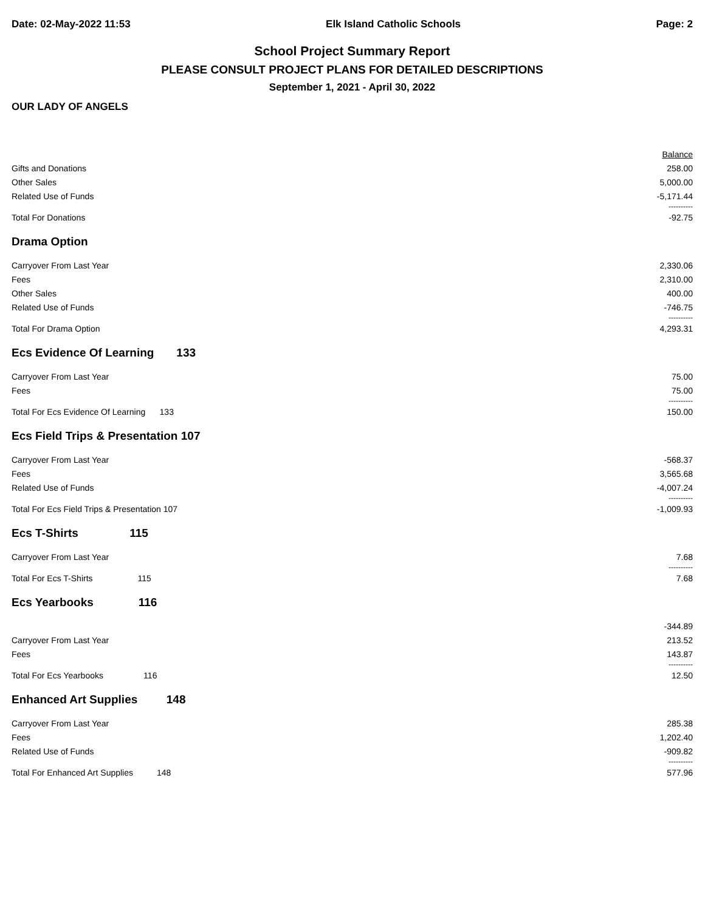Date: 02-May-2022 11:53 Elk Island Catholic Schools Page: 2
School Project Summary Report
PLEASE CONSULT PROJECT PLANS FOR DETAILED DESCRIPTIONS
September 1, 2021 - April 30, 2022
OUR LADY OF ANGELS
| | Balance |
| Gifts and Donations | 258.00 |
| Other Sales | 5,000.00 |
| Related Use of Funds | -5,171.44 |
| | ---------- |
| Total For Donations | -92.75 |
| Drama Option | |
| Carryover From Last Year | 2,330.06 |
| Fees | 2,310.00 |
| Other Sales | 400.00 |
| Related Use of Funds | -746.75 |
| | ---------- |
| Total For Drama Option | 4,293.31 |
| Ecs Evidence Of Learning 133 | |
| Carryover From Last Year | 75.00 |
| Fees | 75.00 |
| | ---------- |
| Total For Ecs Evidence Of Learning 133 | 150.00 |
| Ecs Field Trips & Presentation 107 | |
| Carryover From Last Year | -568.37 |
| Fees | 3,565.68 |
| Related Use of Funds | -4,007.24 |
| | ---------- |
| Total For Ecs Field Trips & Presentation 107 | -1,009.93 |
| Ecs T-Shirts 115 | |
| Carryover From Last Year | 7.68 |
| | ---------- |
| Total For Ecs T-Shirts 115 | 7.68 |
| Ecs Yearbooks 116 | |
| | -344.89 |
| Carryover From Last Year | 213.52 |
| Fees | 143.87 |
| | ---------- |
| Total For Ecs Yearbooks 116 | 12.50 |
| Enhanced Art Supplies 148 | |
| Carryover From Last Year | 285.38 |
| Fees | 1,202.40 |
| Related Use of Funds | -909.82 |
| | ---------- |
| Total For Enhanced Art Supplies 148 | 577.96 |